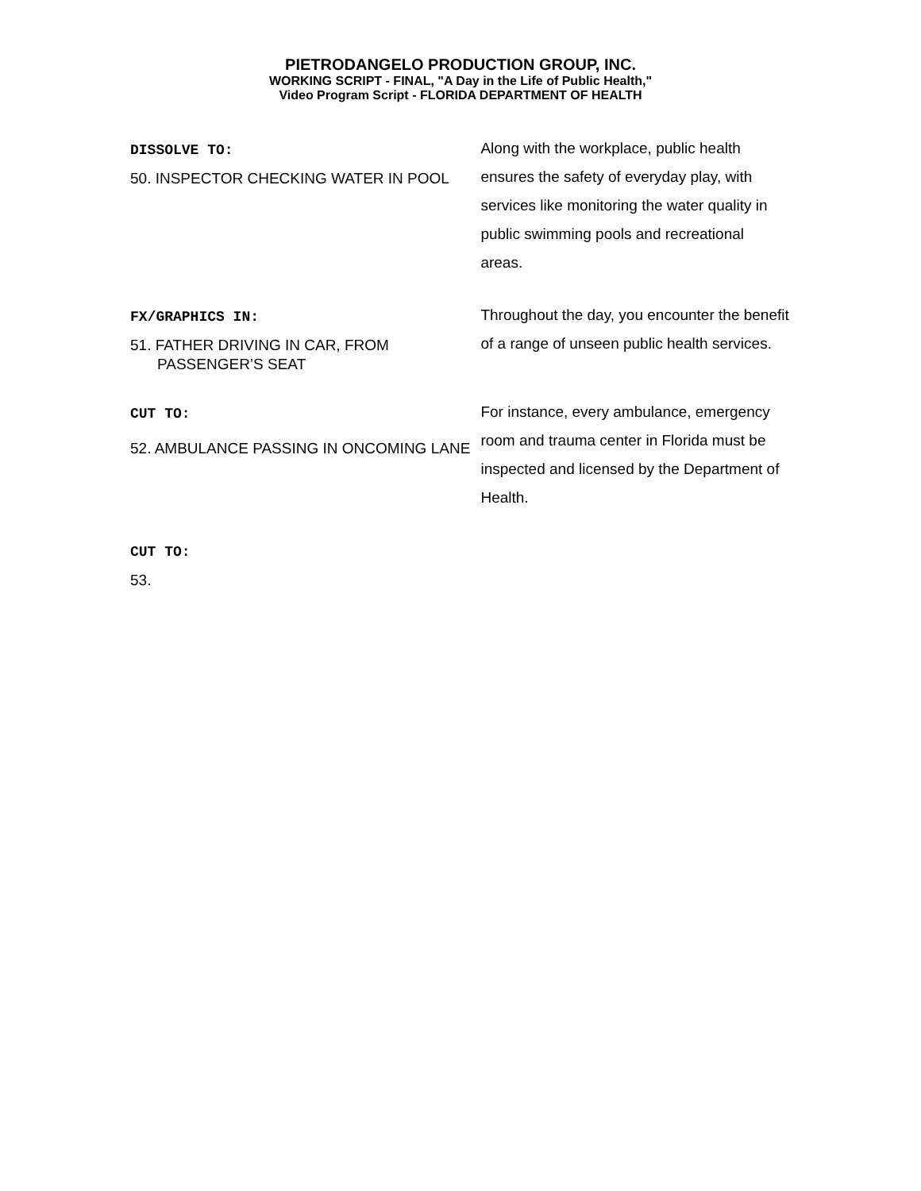PIETRODANGELO PRODUCTION GROUP, INC.
WORKING SCRIPT - FINAL, "A Day in the Life of Public Health,"
Video Program Script - FLORIDA DEPARTMENT OF HEALTH
DISSOLVE TO:
50. INSPECTOR CHECKING WATER IN POOL
Along with the workplace, public health ensures the safety of everyday play, with services like monitoring the water quality in public swimming pools and recreational areas.
FX/GRAPHICS IN:
51. FATHER DRIVING IN CAR, FROM PASSENGER’S SEAT
Throughout the day, you encounter the benefit of a range of unseen public health services.
CUT TO:
52. AMBULANCE PASSING IN ONCOMING LANE
For instance, every ambulance, emergency room and trauma center in Florida must be inspected and licensed by the Department of Health.
CUT TO:
53.